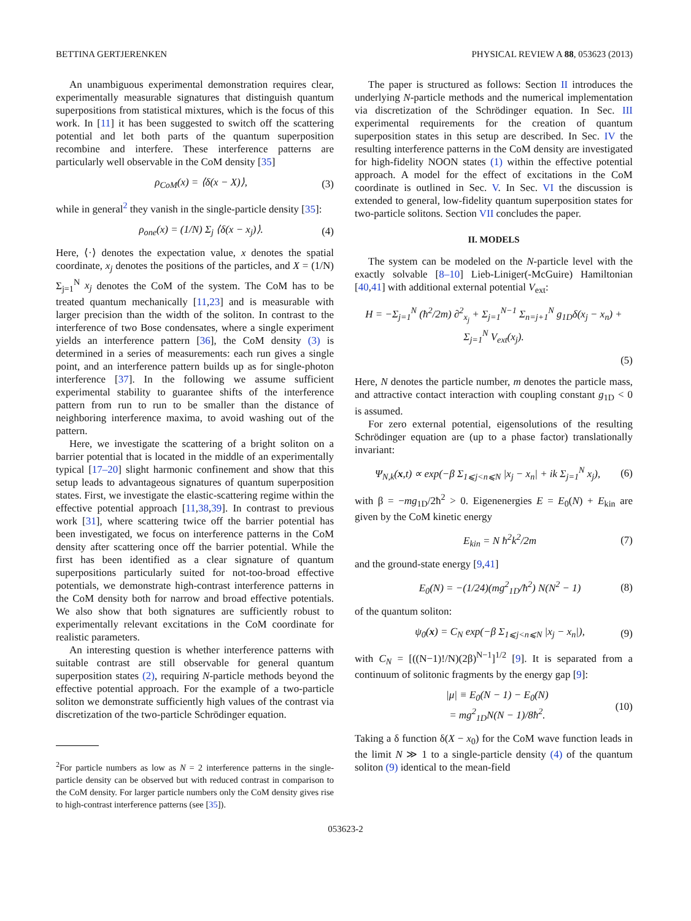BETTINA GERTJERENKEN PHYSICAL REVIEW A 88, 053623 (2013)
An unambiguous experimental demonstration requires clear, experimentally measurable signatures that distinguish quantum superpositions from statistical mixtures, which is the focus of this work. In [11] it has been suggested to switch off the scattering potential and let both parts of the quantum superposition recombine and interfere. These interference patterns are particularly well observable in the CoM density [35]
ρ<sub>CoM</sub>(x) = ⟨δ(x − X)⟩, (3)
while in general<sup>2</sup> they vanish in the single-particle density [35]:
ρ<sub>one</sub>(x) = (1/N) Σ<sub>j</sub> ⟨δ(x − x<sub>j</sub>)⟩. (4)
Here, ⟨·⟩ denotes the expectation value, x denotes the spatial coordinate, x<sub>j</sub> denotes the positions of the particles, and X = (1/N) Σ<sub>j=1</sub><sup>N</sup> x<sub>j</sub> denotes the CoM of the system. The CoM has to be treated quantum mechanically [11,23] and is measurable with larger precision than the width of the soliton. In contrast to the interference of two Bose condensates, where a single experiment yields an interference pattern [36], the CoM density (3) is determined in a series of measurements: each run gives a single point, and an interference pattern builds up as for single-photon interference [37]. In the following we assume sufficient experimental stability to guarantee shifts of the interference pattern from run to run to be smaller than the distance of neighboring interference maxima, to avoid washing out of the pattern.
Here, we investigate the scattering of a bright soliton on a barrier potential that is located in the middle of an experimentally typical [17–20] slight harmonic confinement and show that this setup leads to advantageous signatures of quantum superposition states. First, we investigate the elastic-scattering regime within the effective potential approach [11,38,39]. In contrast to previous work [31], where scattering twice off the barrier potential has been investigated, we focus on interference patterns in the CoM density after scattering once off the barrier potential. While the first has been identified as a clear signature of quantum superpositions particularly suited for not-too-broad effective potentials, we demonstrate high-contrast interference patterns in the CoM density both for narrow and broad effective potentials. We also show that both signatures are sufficiently robust to experimentally relevant excitations in the CoM coordinate for realistic parameters.
An interesting question is whether interference patterns with suitable contrast are still observable for general quantum superposition states (2), requiring N-particle methods beyond the effective potential approach. For the example of a two-particle soliton we demonstrate sufficiently high values of the contrast via discretization of the two-particle Schrödinger equation.
<sup>2</sup> For particle numbers as low as N = 2 interference patterns in the single-particle density can be observed but with reduced contrast in comparison to the CoM density. For larger particle numbers only the CoM density gives rise to high-contrast interference patterns (see [35]).
The paper is structured as follows: Section II introduces the underlying N-particle methods and the numerical implementation via discretization of the Schrödinger equation. In Sec. III experimental requirements for the creation of quantum superposition states in this setup are described. In Sec. IV the resulting interference patterns in the CoM density are investigated for high-fidelity NOON states (1) within the effective potential approach. A model for the effect of excitations in the CoM coordinate is outlined in Sec. V. In Sec. VI the discussion is extended to general, low-fidelity quantum superposition states for two-particle solitons. Section VII concludes the paper.
II. MODELS
The system can be modeled on the N-particle level with the exactly solvable [8–10] Lieb-Liniger(-McGuire) Hamiltonian [40,41] with additional external potential V<sub>ext</sub>:
H = −Σ<sub>j=1</sub><sup>N</sup> (ħ<sup>2</sup>/2m) ∂<sup>2</sup><sub>x<sub>j</sub></sub> + Σ<sub>j=1</sub><sup>N−1</sup> Σ<sub>n=j+1</sub><sup>N</sup> g<sub>1D</sub>δ(x<sub>j</sub> − x<sub>n</sub>) + Σ<sub>j=1</sub><sup>N</sup> V<sub>ext</sub>(x<sub>j</sub>).
(5)
Here, N denotes the particle number, m denotes the particle mass, and attractive contact interaction with coupling constant g<sub>1D</sub> < 0 is assumed.
For zero external potential, eigensolutions of the resulting Schrödinger equation are (up to a phase factor) translationally invariant:
Ψ<sub>N,k</sub>(x,t) ∝ exp(−β Σ<sub>1⩽j<n⩽N</sub> |x<sub>j</sub> − x<sub>n</sub>| + ik Σ<sub>j=1</sub><sup>N</sup> x<sub>j</sub>), (6)
with β = −mg<sub>1D</sub>/2ħ<sup>2</sup> > 0. Eigenenergies E = E<sub>0</sub>(N) + E<sub>kin</sub> are given by the CoM kinetic energy
E<sub>kin</sub> = N ħ<sup>2</sup>k<sup>2</sup>/2m (7)
and the ground-state energy [9,41]
E<sub>0</sub>(N) = −(1/24)(mg<sup>2</sup><sub>1D</sub>/ħ<sup>2</sup>) N(N<sup>2</sup> − 1) (8)
of the quantum soliton:
ψ<sub>0</sub>(x) = C<sub>N</sub> exp(−β Σ<sub>1⩽j<n⩽N</sub> |x<sub>j</sub> − x<sub>n</sub>|), (9)
with C<sub>N</sub> = [((N−1)!/N)(2β)<sup>N−1</sup>]<sup>1/2</sup> [9]. It is separated from a continuum of solitonic fragments by the energy gap [9]:
|μ| ≡ E<sub>0</sub>(N − 1) − E<sub>0</sub>(N)
= mg<sup>2</sup><sub>1D</sub>N(N − 1)/8ħ<sup>2</sup>. (10)
Taking a δ function δ(X − x<sub>0</sub>) for the CoM wave function leads in the limit N ≫ 1 to a single-particle density (4) of the quantum soliton (9) identical to the mean-field
053623-2